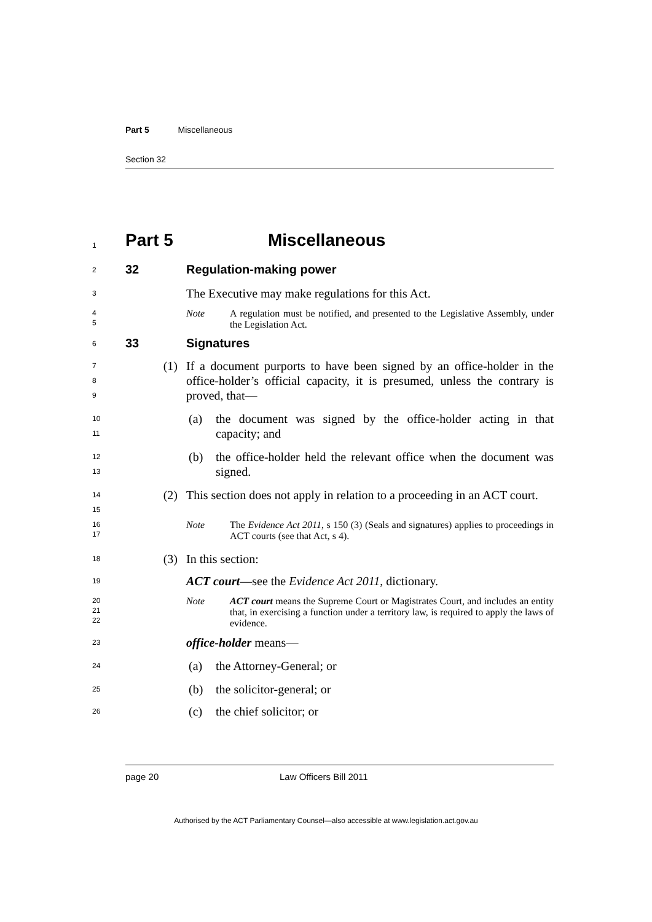Part 5 Miscellaneous
Section 32
1
Part 5 Miscellaneous
2
32 Regulation-making power
3
The Executive may make regulations for this Act.
4
5
Note A regulation must be notified, and presented to the Legislative Assembly, under the Legislation Act.
6
33 Signatures
7
8
9
(1) If a document purports to have been signed by an office-holder in the office-holder’s official capacity, it is presumed, unless the contrary is proved, that—
10
11
(a) the document was signed by the office-holder acting in that capacity; and
12
13
(b) the office-holder held the relevant office when the document was signed.
14
15
(2) This section does not apply in relation to a proceeding in an ACT court.
16
17
Note The Evidence Act 2011, s 150 (3) (Seals and signatures) applies to proceedings in ACT courts (see that Act, s 4).
18
(3) In this section:
19
ACT court—see the Evidence Act 2011, dictionary.
20
21
22
Note ACT court means the Supreme Court or Magistrates Court, and includes an entity that, in exercising a function under a territory law, is required to apply the laws of evidence.
23
office-holder means—
24
(a) the Attorney-General; or
25
(b) the solicitor-general; or
26
(c) the chief solicitor; or
page 20 Law Officers Bill 2011
Authorised by the ACT Parliamentary Counsel—also accessible at www.legislation.act.gov.au